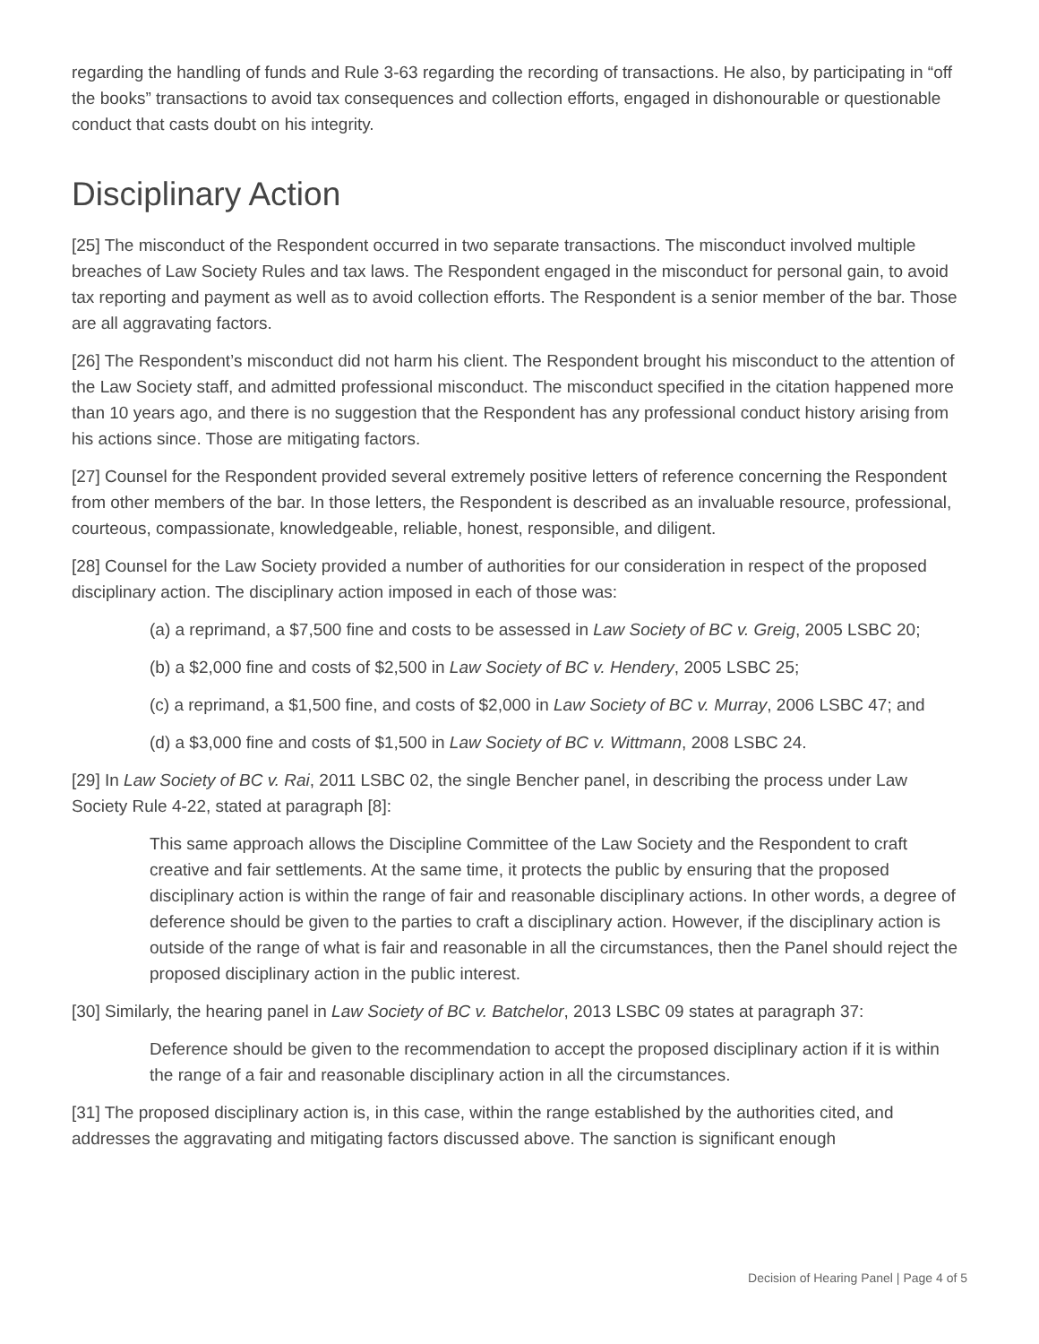regarding the handling of funds and Rule 3-63 regarding the recording of transactions. He also, by participating in “off the books” transactions to avoid tax consequences and collection efforts, engaged in dishonourable or questionable conduct that casts doubt on his integrity.
Disciplinary Action
[25] The misconduct of the Respondent occurred in two separate transactions. The misconduct involved multiple breaches of Law Society Rules and tax laws. The Respondent engaged in the misconduct for personal gain, to avoid tax reporting and payment as well as to avoid collection efforts. The Respondent is a senior member of the bar. Those are all aggravating factors.
[26] The Respondent’s misconduct did not harm his client. The Respondent brought his misconduct to the attention of the Law Society staff, and admitted professional misconduct. The misconduct specified in the citation happened more than 10 years ago, and there is no suggestion that the Respondent has any professional conduct history arising from his actions since. Those are mitigating factors.
[27] Counsel for the Respondent provided several extremely positive letters of reference concerning the Respondent from other members of the bar. In those letters, the Respondent is described as an invaluable resource, professional, courteous, compassionate, knowledgeable, reliable, honest, responsible, and diligent.
[28] Counsel for the Law Society provided a number of authorities for our consideration in respect of the proposed disciplinary action. The disciplinary action imposed in each of those was:
(a) a reprimand, a $7,500 fine and costs to be assessed in Law Society of BC v. Greig, 2005 LSBC 20;
(b) a $2,000 fine and costs of $2,500 in Law Society of BC v. Hendery, 2005 LSBC 25;
(c) a reprimand, a $1,500 fine, and costs of $2,000 in Law Society of BC v. Murray, 2006 LSBC 47; and
(d) a $3,000 fine and costs of $1,500 in Law Society of BC v. Wittmann, 2008 LSBC 24.
[29] In Law Society of BC v. Rai, 2011 LSBC 02, the single Bencher panel, in describing the process under Law Society Rule 4-22, stated at paragraph [8]:
This same approach allows the Discipline Committee of the Law Society and the Respondent to craft creative and fair settlements. At the same time, it protects the public by ensuring that the proposed disciplinary action is within the range of fair and reasonable disciplinary actions. In other words, a degree of deference should be given to the parties to craft a disciplinary action. However, if the disciplinary action is outside of the range of what is fair and reasonable in all the circumstances, then the Panel should reject the proposed disciplinary action in the public interest.
[30] Similarly, the hearing panel in Law Society of BC v. Batchelor, 2013 LSBC 09 states at paragraph 37:
Deference should be given to the recommendation to accept the proposed disciplinary action if it is within the range of a fair and reasonable disciplinary action in all the circumstances.
[31] The proposed disciplinary action is, in this case, within the range established by the authorities cited, and addresses the aggravating and mitigating factors discussed above. The sanction is significant enough
Decision of Hearing Panel | Page 4 of 5